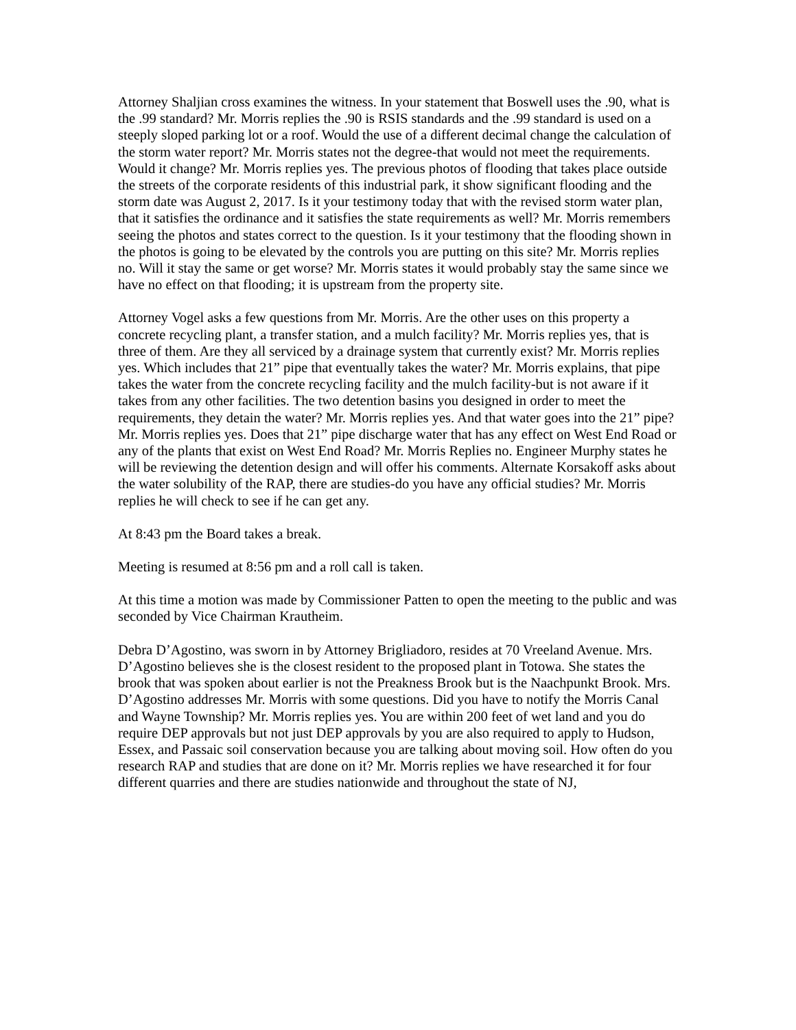Attorney Shaljian cross examines the witness. In your statement that Boswell uses the .90, what is the .99 standard? Mr. Morris replies the .90 is RSIS standards and the .99 standard is used on a steeply sloped parking lot or a roof. Would the use of a different decimal change the calculation of the storm water report? Mr. Morris states not the degree-that would not meet the requirements. Would it change? Mr. Morris replies yes. The previous photos of flooding that takes place outside the streets of the corporate residents of this industrial park, it show significant flooding and the storm date was August 2, 2017. Is it your testimony today that with the revised storm water plan, that it satisfies the ordinance and it satisfies the state requirements as well? Mr. Morris remembers seeing the photos and states correct to the question. Is it your testimony that the flooding shown in the photos is going to be elevated by the controls you are putting on this site? Mr. Morris replies no. Will it stay the same or get worse? Mr. Morris states it would probably stay the same since we have no effect on that flooding; it is upstream from the property site.
Attorney Vogel asks a few questions from Mr. Morris. Are the other uses on this property a concrete recycling plant, a transfer station, and a mulch facility? Mr. Morris replies yes, that is three of them. Are they all serviced by a drainage system that currently exist? Mr. Morris replies yes. Which includes that 21” pipe that eventually takes the water? Mr. Morris explains, that pipe takes the water from the concrete recycling facility and the mulch facility-but is not aware if it takes from any other facilities. The two detention basins you designed in order to meet the requirements, they detain the water? Mr. Morris replies yes. And that water goes into the 21” pipe? Mr. Morris replies yes. Does that 21” pipe discharge water that has any effect on West End Road or any of the plants that exist on West End Road? Mr. Morris Replies no. Engineer Murphy states he will be reviewing the detention design and will offer his comments. Alternate Korsakoff asks about the water solubility of the RAP, there are studies-do you have any official studies? Mr. Morris replies he will check to see if he can get any.
At 8:43 pm the Board takes a break.
Meeting is resumed at 8:56 pm and a roll call is taken.
At this time a motion was made by Commissioner Patten to open the meeting to the public and was seconded by Vice Chairman Krautheim.
Debra D’Agostino, was sworn in by Attorney Brigliadoro, resides at 70 Vreeland Avenue. Mrs. D’Agostino believes she is the closest resident to the proposed plant in Totowa. She states the brook that was spoken about earlier is not the Preakness Brook but is the Naachpunkt Brook. Mrs. D’Agostino addresses Mr. Morris with some questions. Did you have to notify the Morris Canal and Wayne Township? Mr. Morris replies yes. You are within 200 feet of wet land and you do require DEP approvals but not just DEP approvals by you are also required to apply to Hudson, Essex, and Passaic soil conservation because you are talking about moving soil. How often do you research RAP and studies that are done on it? Mr. Morris replies we have researched it for four different quarries and there are studies nationwide and throughout the state of NJ,